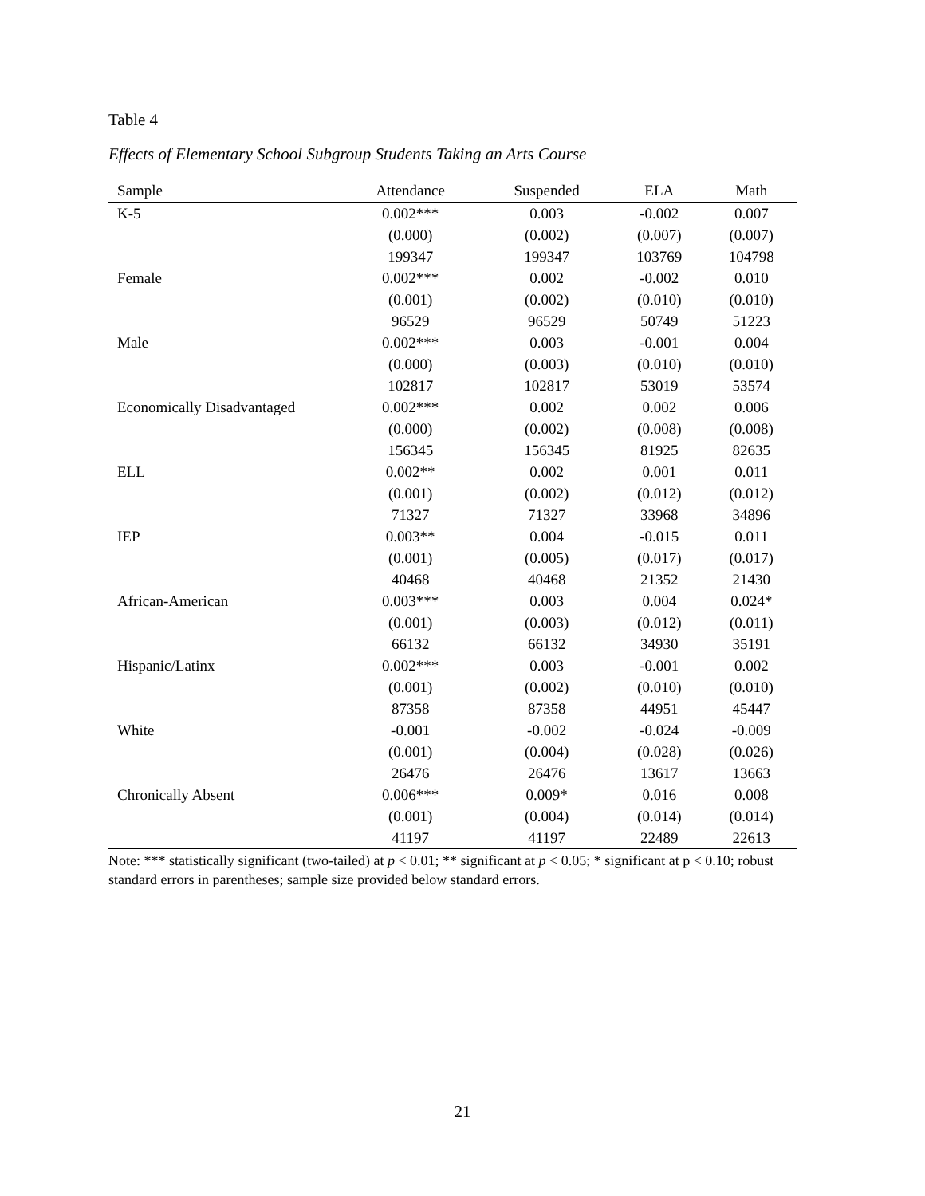Table 4
Effects of Elementary School Subgroup Students Taking an Arts Course
| Sample | Attendance | Suspended | ELA | Math |
| --- | --- | --- | --- | --- |
| K-5 | 0.002*** | 0.003 | -0.002 | 0.007 |
| | (0.000) | (0.002) | (0.007) | (0.007) |
| | 199347 | 199347 | 103769 | 104798 |
| Female | 0.002*** | 0.002 | -0.002 | 0.010 |
| | (0.001) | (0.002) | (0.010) | (0.010) |
| | 96529 | 96529 | 50749 | 51223 |
| Male | 0.002*** | 0.003 | -0.001 | 0.004 |
| | (0.000) | (0.003) | (0.010) | (0.010) |
| | 102817 | 102817 | 53019 | 53574 |
| Economically Disadvantaged | 0.002*** | 0.002 | 0.002 | 0.006 |
| | (0.000) | (0.002) | (0.008) | (0.008) |
| | 156345 | 156345 | 81925 | 82635 |
| ELL | 0.002** | 0.002 | 0.001 | 0.011 |
| | (0.001) | (0.002) | (0.012) | (0.012) |
| | 71327 | 71327 | 33968 | 34896 |
| IEP | 0.003** | 0.004 | -0.015 | 0.011 |
| | (0.001) | (0.005) | (0.017) | (0.017) |
| | 40468 | 40468 | 21352 | 21430 |
| African-American | 0.003*** | 0.003 | 0.004 | 0.024* |
| | (0.001) | (0.003) | (0.012) | (0.011) |
| | 66132 | 66132 | 34930 | 35191 |
| Hispanic/Latinx | 0.002*** | 0.003 | -0.001 | 0.002 |
| | (0.001) | (0.002) | (0.010) | (0.010) |
| | 87358 | 87358 | 44951 | 45447 |
| White | -0.001 | -0.002 | -0.024 | -0.009 |
| | (0.001) | (0.004) | (0.028) | (0.026) |
| | 26476 | 26476 | 13617 | 13663 |
| Chronically Absent | 0.006*** | 0.009* | 0.016 | 0.008 |
| | (0.001) | (0.004) | (0.014) | (0.014) |
| | 41197 | 41197 | 22489 | 22613 |
Note: *** statistically significant (two-tailed) at p < 0.01; ** significant at p < 0.05; * significant at p < 0.10; robust standard errors in parentheses; sample size provided below standard errors.
21